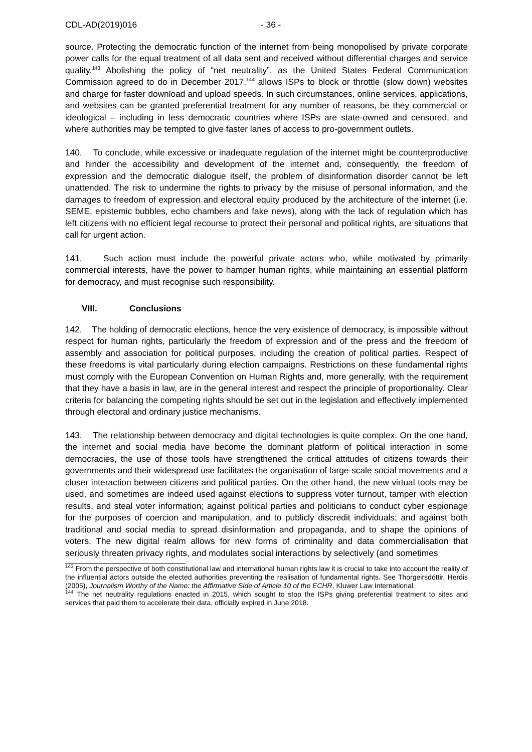CDL-AD(2019)016 - 36 -
source. Protecting the democratic function of the internet from being monopolised by private corporate power calls for the equal treatment of all data sent and received without differential charges and service quality.<sup>143</sup> Abolishing the policy of “net neutrality”, as the United States Federal Communication Commission agreed to do in December 2017,<sup>144</sup> allows ISPs to block or throttle (slow down) websites and charge for faster download and upload speeds. In such circumstances, online services, applications, and websites can be granted preferential treatment for any number of reasons, be they commercial or ideological – including in less democratic countries where ISPs are state-owned and censored, and where authorities may be tempted to give faster lanes of access to pro-government outlets.
140. To conclude, while excessive or inadequate regulation of the internet might be counterproductive and hinder the accessibility and development of the internet and, consequently, the freedom of expression and the democratic dialogue itself, the problem of disinformation disorder cannot be left unattended. The risk to undermine the rights to privacy by the misuse of personal information, and the damages to freedom of expression and electoral equity produced by the architecture of the internet (i.e. SEME, epistemic bubbles, echo chambers and fake news), along with the lack of regulation which has left citizens with no efficient legal recourse to protect their personal and political rights, are situations that call for urgent action.
141. Such action must include the powerful private actors who, while motivated by primarily commercial interests, have the power to hamper human rights, while maintaining an essential platform for democracy, and must recognise such responsibility.
VIII. Conclusions
142. The holding of democratic elections, hence the very existence of democracy, is impossible without respect for human rights, particularly the freedom of expression and of the press and the freedom of assembly and association for political purposes, including the creation of political parties. Respect of these freedoms is vital particularly during election campaigns. Restrictions on these fundamental rights must comply with the European Convention on Human Rights and, more generally, with the requirement that they have a basis in law, are in the general interest and respect the principle of proportionality. Clear criteria for balancing the competing rights should be set out in the legislation and effectively implemented through electoral and ordinary justice mechanisms.
143. The relationship between democracy and digital technologies is quite complex. On the one hand, the internet and social media have become the dominant platform of political interaction in some democracies, the use of those tools have strengthened the critical attitudes of citizens towards their governments and their widespread use facilitates the organisation of large-scale social movements and a closer interaction between citizens and political parties. On the other hand, the new virtual tools may be used, and sometimes are indeed used against elections to suppress voter turnout, tamper with election results, and steal voter information; against political parties and politicians to conduct cyber espionage for the purposes of coercion and manipulation, and to publicly discredit individuals; and against both traditional and social media to spread disinformation and propaganda, and to shape the opinions of voters. The new digital realm allows for new forms of criminality and data commercialisation that seriously threaten privacy rights, and modulates social interactions by selectively (and sometimes
<sup>143</sup> From the perspective of both constitutional law and international human rights law it is crucial to take into account the reality of the influential actors outside the elected authorities preventing the realisation of fundamental rights. See Thorgeirsdóttir, Herdis (2005), Journalism Worthy of the Name: the Affirmative Side of Article 10 of the ECHR, Kluwer Law International.
<sup>144</sup> The net neutrality regulations enacted in 2015, which sought to stop the ISPs giving preferential treatment to sites and services that paid them to accelerate their data, officially expired in June 2018.